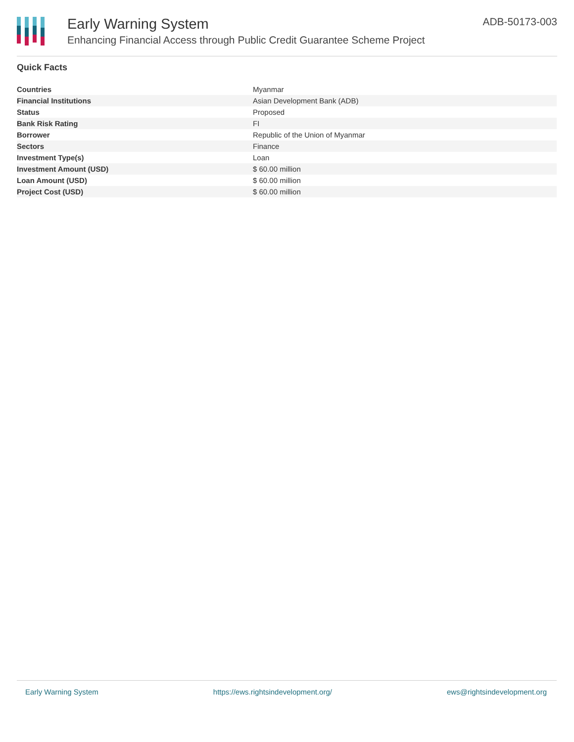Early Warning System
Enhancing Financial Access through Public Credit Guarantee Scheme Project
ADB-50173-003
Quick Facts
| Countries | Myanmar |
| Financial Institutions | Asian Development Bank (ADB) |
| Status | Proposed |
| Bank Risk Rating | FI |
| Borrower | Republic of the Union of Myanmar |
| Sectors | Finance |
| Investment Type(s) | Loan |
| Investment Amount (USD) | $ 60.00 million |
| Loan Amount (USD) | $ 60.00 million |
| Project Cost (USD) | $ 60.00 million |
Early Warning System https://ews.rightsindevelopment.org/ ews@rightsindevelopment.org